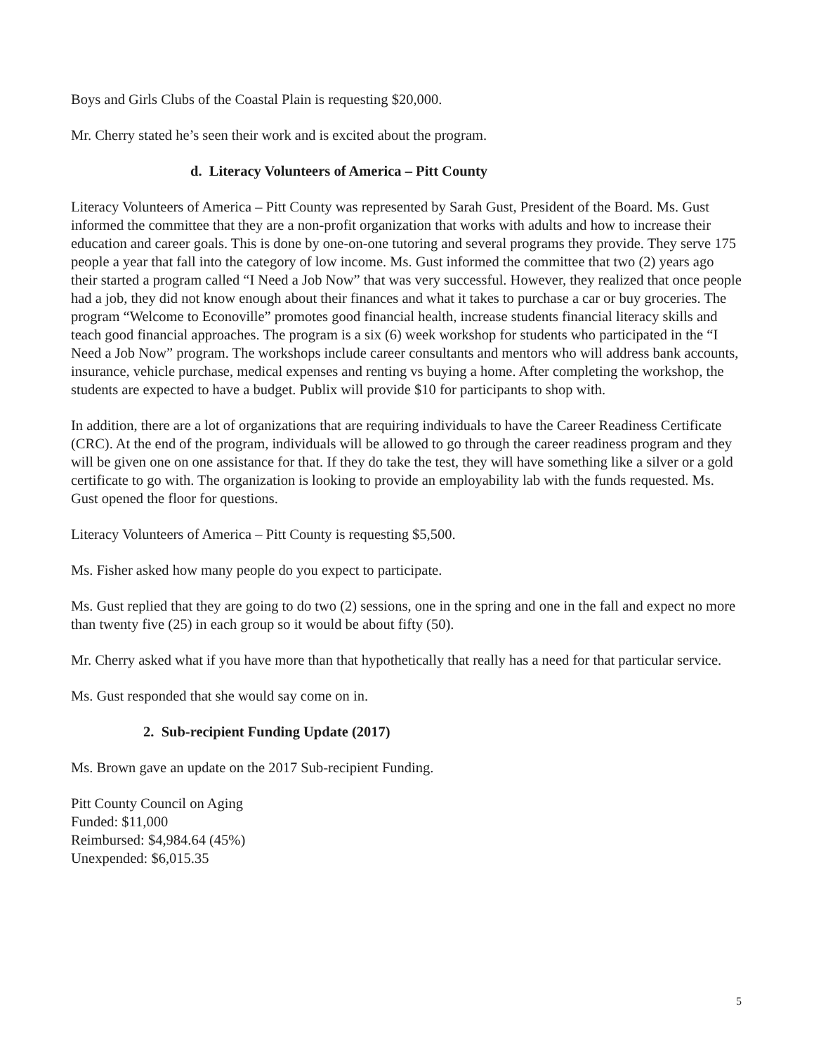Boys and Girls Clubs of the Coastal Plain is requesting $20,000.
Mr. Cherry stated he’s seen their work and is excited about the program.
d. Literacy Volunteers of America – Pitt County
Literacy Volunteers of America – Pitt County was represented by Sarah Gust, President of the Board. Ms. Gust informed the committee that they are a non-profit organization that works with adults and how to increase their education and career goals. This is done by one-on-one tutoring and several programs they provide. They serve 175 people a year that fall into the category of low income. Ms. Gust informed the committee that two (2) years ago their started a program called “I Need a Job Now” that was very successful. However, they realized that once people had a job, they did not know enough about their finances and what it takes to purchase a car or buy groceries. The program “Welcome to Econoville” promotes good financial health, increase students financial literacy skills and teach good financial approaches. The program is a six (6) week workshop for students who participated in the “I Need a Job Now” program. The workshops include career consultants and mentors who will address bank accounts, insurance, vehicle purchase, medical expenses and renting vs buying a home. After completing the workshop, the students are expected to have a budget. Publix will provide $10 for participants to shop with.
In addition, there are a lot of organizations that are requiring individuals to have the Career Readiness Certificate (CRC). At the end of the program, individuals will be allowed to go through the career readiness program and they will be given one on one assistance for that. If they do take the test, they will have something like a silver or a gold certificate to go with. The organization is looking to provide an employability lab with the funds requested. Ms. Gust opened the floor for questions.
Literacy Volunteers of America – Pitt County is requesting $5,500.
Ms. Fisher asked how many people do you expect to participate.
Ms. Gust replied that they are going to do two (2) sessions, one in the spring and one in the fall and expect no more than twenty five (25) in each group so it would be about fifty (50).
Mr. Cherry asked what if you have more than that hypothetically that really has a need for that particular service.
Ms. Gust responded that she would say come on in.
2. Sub-recipient Funding Update (2017)
Ms. Brown gave an update on the 2017 Sub-recipient Funding.
Pitt County Council on Aging
Funded: $11,000
Reimbursed: $4,984.64 (45%)
Unexpended: $6,015.35
5